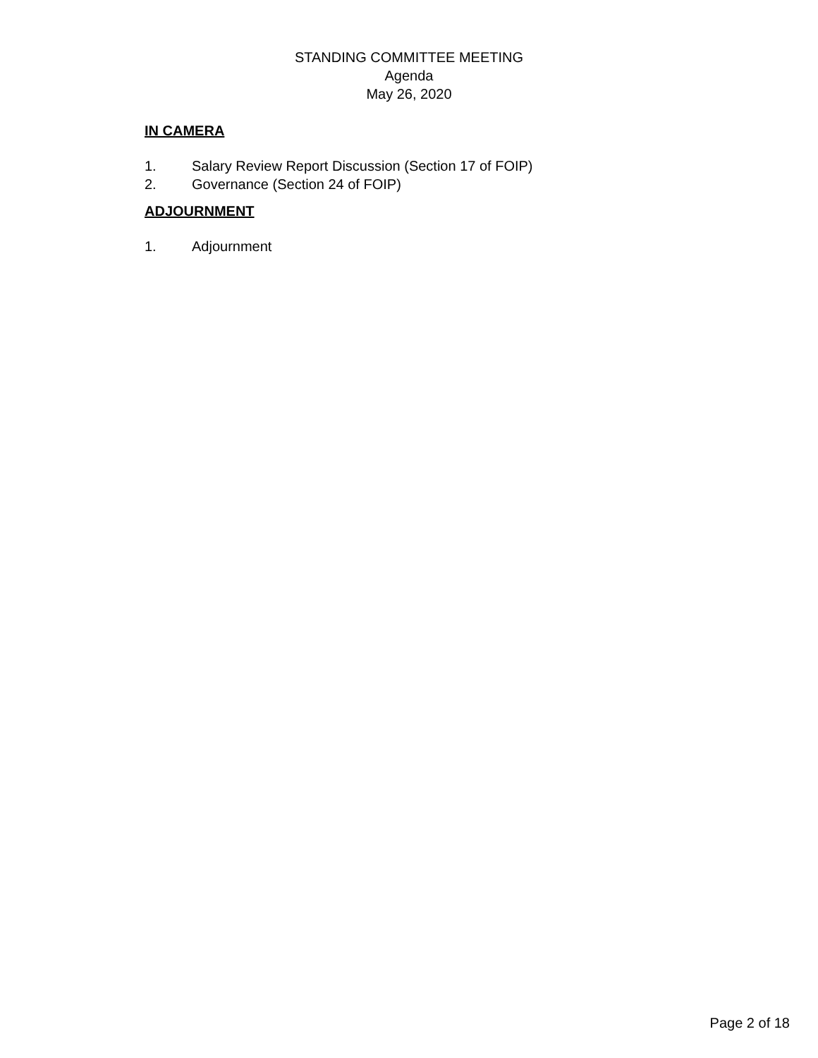STANDING COMMITTEE MEETING
Agenda
May 26, 2020
IN CAMERA
1. Salary Review Report Discussion (Section 17 of FOIP)
2. Governance (Section 24 of FOIP)
ADJOURNMENT
1. Adjournment
Page 2 of 18